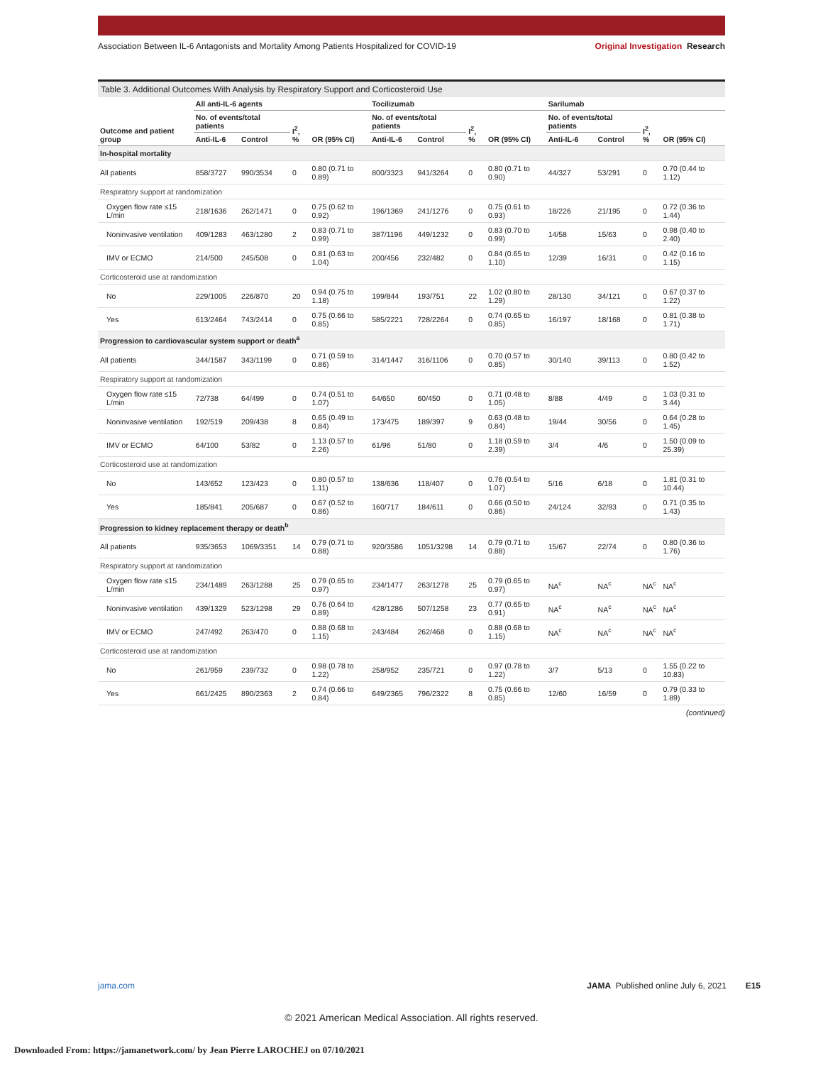Association Between IL-6 Antagonists and Mortality Among Patients Hospitalized for COVID-19 Original Investigation Research
Table 3. Additional Outcomes With Analysis by Respiratory Support and Corticosteroid Use
| Outcome and patient group | All anti-IL-6 agents | | | | Tocilizumab | | | | Sarilumab | | | |
| --- | --- | --- | --- | --- | --- | --- | --- | --- | --- | --- | --- | --- |
| | No. of events/total patients | | I<sup>2</sup>, % | OR (95% CI) | No. of events/total patients | | I<sup>2</sup>, % | OR (95% CI) | No. of events/total patients | | I<sup>2</sup>, % | OR (95% CI) |
| | Anti-IL-6 | Control | | | Anti-IL-6 | Control | | | Anti-IL-6 | Control | | |
| In-hospital mortality | | | | | | | | | | | | |
| All patients | 858/3727 | 990/3534 | 0 | 0.80 (0.71 to 0.89) | 800/3323 | 941/3264 | 0 | 0.80 (0.71 to 0.90) | 44/327 | 53/291 | 0 | 0.70 (0.44 to 1.12) |
| Respiratory support at randomization | | | | | | | | | | | | |
| Oxygen flow rate ≤15 L/min | 218/1636 | 262/1471 | 0 | 0.75 (0.62 to 0.92) | 196/1369 | 241/1276 | 0 | 0.75 (0.61 to 0.93) | 18/226 | 21/195 | 0 | 0.72 (0.36 to 1.44) |
| Noninvasive ventilation | 409/1283 | 463/1280 | 2 | 0.83 (0.71 to 0.99) | 387/1196 | 449/1232 | 0 | 0.83 (0.70 to 0.99) | 14/58 | 15/63 | 0 | 0.98 (0.40 to 2.40) |
| IMV or ECMO | 214/500 | 245/508 | 0 | 0.81 (0.63 to 1.04) | 200/456 | 232/482 | 0 | 0.84 (0.65 to 1.10) | 12/39 | 16/31 | 0 | 0.42 (0.16 to 1.15) |
| Corticosteroid use at randomization | | | | | | | | | | | | |
| No | 229/1005 | 226/870 | 20 | 0.94 (0.75 to 1.18) | 199/844 | 193/751 | 22 | 1.02 (0.80 to 1.29) | 28/130 | 34/121 | 0 | 0.67 (0.37 to 1.22) |
| Yes | 613/2464 | 743/2414 | 0 | 0.75 (0.66 to 0.85) | 585/2221 | 728/2264 | 0 | 0.74 (0.65 to 0.85) | 16/197 | 18/168 | 0 | 0.81 (0.38 to 1.71) |
| Progression to cardiovascular system support or death<sup>a</sup> | | | | | | | | | | | | |
| All patients | 344/1587 | 343/1199 | 0 | 0.71 (0.59 to 0.86) | 314/1447 | 316/1106 | 0 | 0.70 (0.57 to 0.85) | 30/140 | 39/113 | 0 | 0.80 (0.42 to 1.52) |
| Respiratory support at randomization | | | | | | | | | | | | |
| Oxygen flow rate ≤15 L/min | 72/738 | 64/499 | 0 | 0.74 (0.51 to 1.07) | 64/650 | 60/450 | 0 | 0.71 (0.48 to 1.05) | 8/88 | 4/49 | 0 | 1.03 (0.31 to 3.44) |
| Noninvasive ventilation | 192/519 | 209/438 | 8 | 0.65 (0.49 to 0.84) | 173/475 | 189/397 | 9 | 0.63 (0.48 to 0.84) | 19/44 | 30/56 | 0 | 0.64 (0.28 to 1.45) |
| IMV or ECMO | 64/100 | 53/82 | 0 | 1.13 (0.57 to 2.26) | 61/96 | 51/80 | 0 | 1.18 (0.59 to 2.39) | 3/4 | 4/6 | 0 | 1.50 (0.09 to 25.39) |
| Corticosteroid use at randomization | | | | | | | | | | | | |
| No | 143/652 | 123/423 | 0 | 0.80 (0.57 to 1.11) | 138/636 | 118/407 | 0 | 0.76 (0.54 to 1.07) | 5/16 | 6/18 | 0 | 1.81 (0.31 to 10.44) |
| Yes | 185/841 | 205/687 | 0 | 0.67 (0.52 to 0.86) | 160/717 | 184/611 | 0 | 0.66 (0.50 to 0.86) | 24/124 | 32/93 | 0 | 0.71 (0.35 to 1.43) |
| Progression to kidney replacement therapy or death<sup>b</sup> | | | | | | | | | | | | |
| All patients | 935/3653 | 1069/3351 | 14 | 0.79 (0.71 to 0.88) | 920/3586 | 1051/3298 | 14 | 0.79 (0.71 to 0.88) | 15/67 | 22/74 | 0 | 0.80 (0.36 to 1.76) |
| Respiratory support at randomization | | | | | | | | | | | | |
| Oxygen flow rate ≤15 L/min | 234/1489 | 263/1288 | 25 | 0.79 (0.65 to 0.97) | 234/1477 | 263/1278 | 25 | 0.79 (0.65 to 0.97) | NA<sup>c</sup> | NA<sup>c</sup> | NA<sup>c</sup> | NA<sup>c</sup> |
| Noninvasive ventilation | 439/1329 | 523/1298 | 29 | 0.76 (0.64 to 0.89) | 428/1286 | 507/1258 | 23 | 0.77 (0.65 to 0.91) | NA<sup>c</sup> | NA<sup>c</sup> | NA<sup>c</sup> | NA<sup>c</sup> |
| IMV or ECMO | 247/492 | 263/470 | 0 | 0.88 (0.68 to 1.15) | 243/484 | 262/468 | 0 | 0.88 (0.68 to 1.15) | NA<sup>c</sup> | NA<sup>c</sup> | NA<sup>c</sup> | NA<sup>c</sup> |
| Corticosteroid use at randomization | | | | | | | | | | | | |
| No | 261/959 | 239/732 | 0 | 0.98 (0.78 to 1.22) | 258/952 | 235/721 | 0 | 0.97 (0.78 to 1.22) | 3/7 | 5/13 | 0 | 1.55 (0.22 to 10.83) |
| Yes | 661/2425 | 890/2363 | 2 | 0.74 (0.66 to 0.84) | 649/2365 | 796/2322 | 8 | 0.75 (0.66 to 0.85) | 12/60 | 16/59 | 0 | 0.79 (0.33 to 1.89) |
(continued)
jama.com JAMA Published online July 6, 2021 E15
© 2021 American Medical Association. All rights reserved.
Downloaded From: https://jamanetwork.com/ by Jean Pierre LAROCHEJ on 07/10/2021